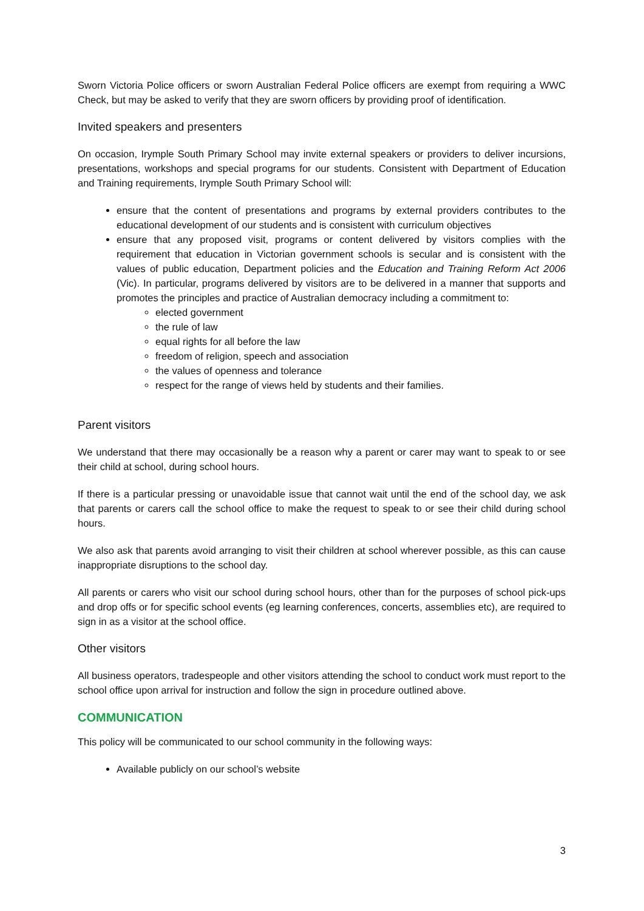Sworn Victoria Police officers or sworn Australian Federal Police officers are exempt from requiring a WWC Check, but may be asked to verify that they are sworn officers by providing proof of identification.
Invited speakers and presenters
On occasion, Irymple South Primary School may invite external speakers or providers to deliver incursions, presentations, workshops and special programs for our students. Consistent with Department of Education and Training requirements, Irymple South Primary School will:
ensure that the content of presentations and programs by external providers contributes to the educational development of our students and is consistent with curriculum objectives
ensure that any proposed visit, programs or content delivered by visitors complies with the requirement that education in Victorian government schools is secular and is consistent with the values of public education, Department policies and the Education and Training Reform Act 2006 (Vic). In particular, programs delivered by visitors are to be delivered in a manner that supports and promotes the principles and practice of Australian democracy including a commitment to:
elected government
the rule of law
equal rights for all before the law
freedom of religion, speech and association
the values of openness and tolerance
respect for the range of views held by students and their families.
Parent visitors
We understand that there may occasionally be a reason why a parent or carer may want to speak to or see their child at school, during school hours.
If there is a particular pressing or unavoidable issue that cannot wait until the end of the school day, we ask that parents or carers call the school office to make the request to speak to or see their child during school hours.
We also ask that parents avoid arranging to visit their children at school wherever possible, as this can cause inappropriate disruptions to the school day.
All parents or carers who visit our school during school hours, other than for the purposes of school pick-ups and drop offs or for specific school events (eg learning conferences, concerts, assemblies etc), are required to sign in as a visitor at the school office.
Other visitors
All business operators, tradespeople and other visitors attending the school to conduct work must report to the school office upon arrival for instruction and follow the sign in procedure outlined above.
COMMUNICATION
This policy will be communicated to our school community in the following ways:
Available publicly on our school’s website
3